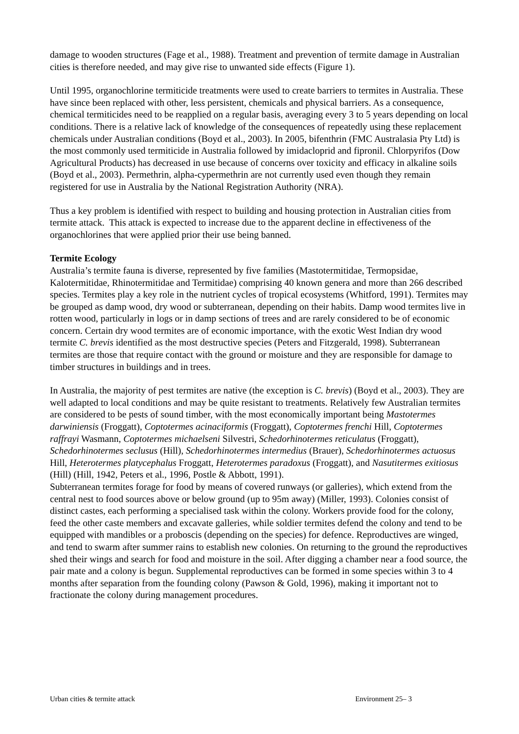damage to wooden structures (Fage et al., 1988). Treatment and prevention of termite damage in Australian cities is therefore needed, and may give rise to unwanted side effects (Figure 1).
Until 1995, organochlorine termiticide treatments were used to create barriers to termites in Australia. These have since been replaced with other, less persistent, chemicals and physical barriers. As a consequence, chemical termiticides need to be reapplied on a regular basis, averaging every 3 to 5 years depending on local conditions. There is a relative lack of knowledge of the consequences of repeatedly using these replacement chemicals under Australian conditions (Boyd et al., 2003). In 2005, bifenthrin (FMC Australasia Pty Ltd) is the most commonly used termiticide in Australia followed by imidacloprid and fipronil. Chlorpyrifos (Dow Agricultural Products) has decreased in use because of concerns over toxicity and efficacy in alkaline soils (Boyd et al., 2003). Permethrin, alpha-cypermethrin are not currently used even though they remain registered for use in Australia by the National Registration Authority (NRA).
Thus a key problem is identified with respect to building and housing protection in Australian cities from termite attack. This attack is expected to increase due to the apparent decline in effectiveness of the organochlorines that were applied prior their use being banned.
Termite Ecology
Australia’s termite fauna is diverse, represented by five families (Mastotermitidae, Termopsidae, Kalotermitidae, Rhinotermitidae and Termitidae) comprising 40 known genera and more than 266 described species. Termites play a key role in the nutrient cycles of tropical ecosystems (Whitford, 1991). Termites may be grouped as damp wood, dry wood or subterranean, depending on their habits. Damp wood termites live in rotten wood, particularly in logs or in damp sections of trees and are rarely considered to be of economic concern. Certain dry wood termites are of economic importance, with the exotic West Indian dry wood termite C. brevis identified as the most destructive species (Peters and Fitzgerald, 1998). Subterranean termites are those that require contact with the ground or moisture and they are responsible for damage to timber structures in buildings and in trees.
In Australia, the majority of pest termites are native (the exception is C. brevis) (Boyd et al., 2003). They are well adapted to local conditions and may be quite resistant to treatments. Relatively few Australian termites are considered to be pests of sound timber, with the most economically important being Mastotermes darwiniensis (Froggatt), Coptotermes acinaciformis (Froggatt), Coptotermes frenchi Hill, Coptotermes raffrayi Wasmann, Coptotermes michaelseni Silvestri, Schedorhinotermes reticulatus (Froggatt), Schedorhinotermes seclusus (Hill), Schedorhinotermes intermedius (Brauer), Schedorhinotermes actuosus Hill, Heterotermes platycephalus Froggatt, Heterotermes paradoxus (Froggatt), and Nasutitermes exitiosus (Hill) (Hill, 1942, Peters et al., 1996, Postle & Abbott, 1991).
Subterranean termites forage for food by means of covered runways (or galleries), which extend from the central nest to food sources above or below ground (up to 95m away) (Miller, 1993). Colonies consist of distinct castes, each performing a specialised task within the colony. Workers provide food for the colony, feed the other caste members and excavate galleries, while soldier termites defend the colony and tend to be equipped with mandibles or a proboscis (depending on the species) for defence. Reproductives are winged, and tend to swarm after summer rains to establish new colonies. On returning to the ground the reproductives shed their wings and search for food and moisture in the soil. After digging a chamber near a food source, the pair mate and a colony is begun. Supplemental reproductives can be formed in some species within 3 to 4 months after separation from the founding colony (Pawson & Gold, 1996), making it important not to fractionate the colony during management procedures.
Urban cities & termite attack Environment 25– 3